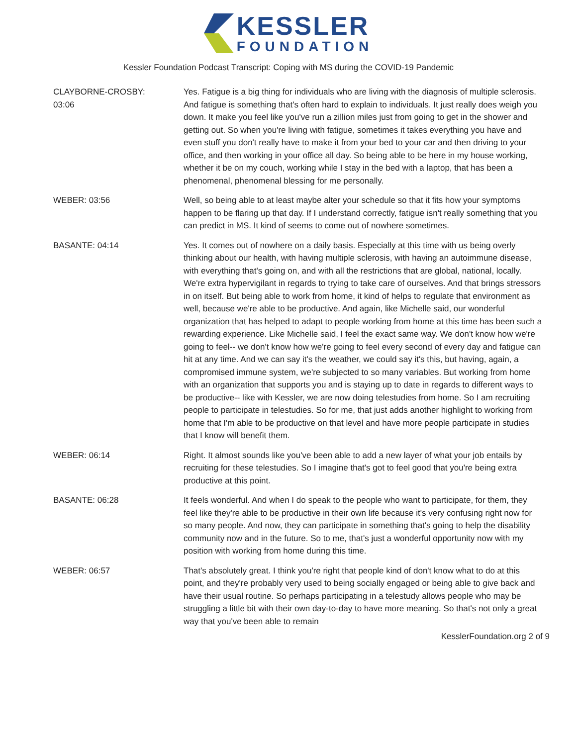KESSLER
FOUNDATION
Kessler Foundation Podcast Transcript: Coping with MS during the COVID-19 Pandemic
CLAYBORNE-CROSBY:
03:06
Yes. Fatigue is a big thing for individuals who are living with the diagnosis of multiple sclerosis. And fatigue is something that's often hard to explain to individuals. It just really does weigh you down. It make you feel like you've run a zillion miles just from going to get in the shower and getting out. So when you're living with fatigue, sometimes it takes everything you have and even stuff you don't really have to make it from your bed to your car and then driving to your office, and then working in your office all day. So being able to be here in my house working, whether it be on my couch, working while I stay in the bed with a laptop, that has been a phenomenal, phenomenal blessing for me personally.
WEBER: 03:56 Well, so being able to at least maybe alter your schedule so that it fits how your symptoms happen to be flaring up that day. If I understand correctly, fatigue isn't really something that you can predict in MS. It kind of seems to come out of nowhere sometimes.
BASANTE: 04:14 Yes. It comes out of nowhere on a daily basis. Especially at this time with us being overly thinking about our health, with having multiple sclerosis, with having an autoimmune disease, with everything that's going on, and with all the restrictions that are global, national, locally. We're extra hypervigilant in regards to trying to take care of ourselves. And that brings stressors in on itself. But being able to work from home, it kind of helps to regulate that environment as well, because we're able to be productive. And again, like Michelle said, our wonderful organization that has helped to adapt to people working from home at this time has been such a rewarding experience. Like Michelle said, I feel the exact same way. We don't know how we're going to feel-- we don't know how we're going to feel every second of every day and fatigue can hit at any time. And we can say it's the weather, we could say it's this, but having, again, a compromised immune system, we're subjected to so many variables. But working from home with an organization that supports you and is staying up to date in regards to different ways to be productive-- like with Kessler, we are now doing telestudies from home. So I am recruiting people to participate in telestudies. So for me, that just adds another highlight to working from home that I'm able to be productive on that level and have more people participate in studies that I know will benefit them.
WEBER: 06:14 Right. It almost sounds like you've been able to add a new layer of what your job entails by recruiting for these telestudies. So I imagine that's got to feel good that you're being extra productive at this point.
BASANTE: 06:28 It feels wonderful. And when I do speak to the people who want to participate, for them, they feel like they're able to be productive in their own life because it's very confusing right now for so many people. And now, they can participate in something that's going to help the disability community now and in the future. So to me, that's just a wonderful opportunity now with my position with working from home during this time.
WEBER: 06:57 That's absolutely great. I think you're right that people kind of don't know what to do at this point, and they're probably very used to being socially engaged or being able to give back and have their usual routine. So perhaps participating in a telestudy allows people who may be struggling a little bit with their own day-to-day to have more meaning. So that's not only a great way that you've been able to remain
KesslerFoundation.org 2 of 9